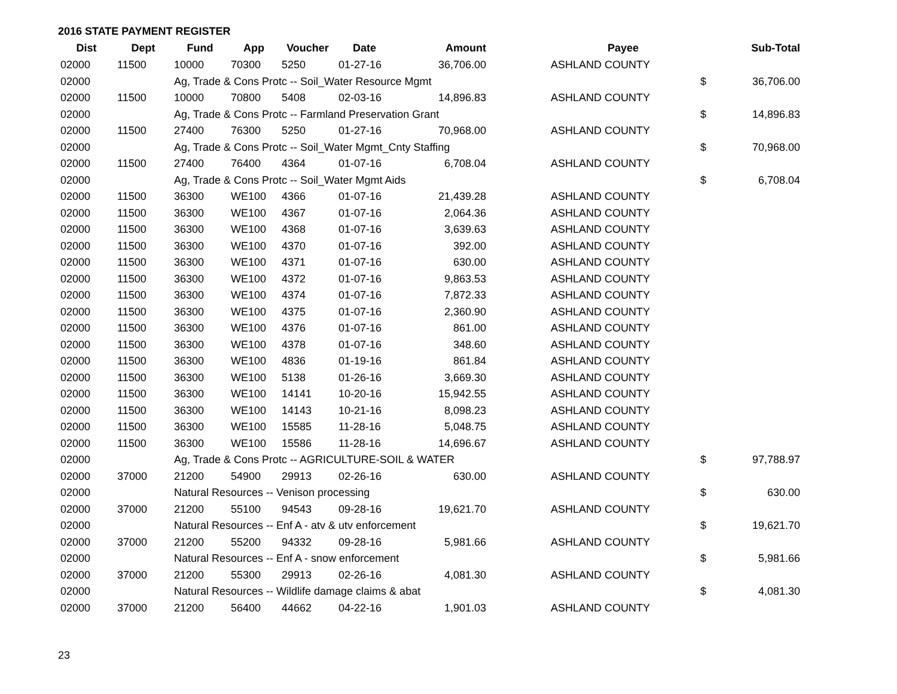2016 STATE PAYMENT REGISTER
| Dist | Dept | Fund | App | Voucher | Date | Amount | | Payee | | Sub-Total |
| --- | --- | --- | --- | --- | --- | --- | --- | --- | --- | --- |
| 02000 | 11500 | 10000 | 70300 | 5250 | 01-27-16 | 36,706.00 | | ASHLAND COUNTY | | |
| 02000 | | Ag, Trade & Cons Protc -- Soil_Water Resource Mgmt | | | | | | | $ | 36,706.00 |
| 02000 | 11500 | 10000 | 70800 | 5408 | 02-03-16 | 14,896.83 | | ASHLAND COUNTY | | |
| 02000 | | Ag, Trade & Cons Protc -- Farmland Preservation Grant | | | | | | | $ | 14,896.83 |
| 02000 | 11500 | 27400 | 76300 | 5250 | 01-27-16 | 70,968.00 | | ASHLAND COUNTY | | |
| 02000 | | Ag, Trade & Cons Protc -- Soil_Water Mgmt_Cnty Staffing | | | | | | | $ | 70,968.00 |
| 02000 | 11500 | 27400 | 76400 | 4364 | 01-07-16 | 6,708.04 | | ASHLAND COUNTY | | |
| 02000 | | Ag, Trade & Cons Protc -- Soil_Water Mgmt Aids | | | | | | | $ | 6,708.04 |
| 02000 | 11500 | 36300 | WE100 | 4366 | 01-07-16 | 21,439.28 | | ASHLAND COUNTY | | |
| 02000 | 11500 | 36300 | WE100 | 4367 | 01-07-16 | 2,064.36 | | ASHLAND COUNTY | | |
| 02000 | 11500 | 36300 | WE100 | 4368 | 01-07-16 | 3,639.63 | | ASHLAND COUNTY | | |
| 02000 | 11500 | 36300 | WE100 | 4370 | 01-07-16 | 392.00 | | ASHLAND COUNTY | | |
| 02000 | 11500 | 36300 | WE100 | 4371 | 01-07-16 | 630.00 | | ASHLAND COUNTY | | |
| 02000 | 11500 | 36300 | WE100 | 4372 | 01-07-16 | 9,863.53 | | ASHLAND COUNTY | | |
| 02000 | 11500 | 36300 | WE100 | 4374 | 01-07-16 | 7,872.33 | | ASHLAND COUNTY | | |
| 02000 | 11500 | 36300 | WE100 | 4375 | 01-07-16 | 2,360.90 | | ASHLAND COUNTY | | |
| 02000 | 11500 | 36300 | WE100 | 4376 | 01-07-16 | 861.00 | | ASHLAND COUNTY | | |
| 02000 | 11500 | 36300 | WE100 | 4378 | 01-07-16 | 348.60 | | ASHLAND COUNTY | | |
| 02000 | 11500 | 36300 | WE100 | 4836 | 01-19-16 | 861.84 | | ASHLAND COUNTY | | |
| 02000 | 11500 | 36300 | WE100 | 5138 | 01-26-16 | 3,669.30 | | ASHLAND COUNTY | | |
| 02000 | 11500 | 36300 | WE100 | 14141 | 10-20-16 | 15,942.55 | | ASHLAND COUNTY | | |
| 02000 | 11500 | 36300 | WE100 | 14143 | 10-21-16 | 8,098.23 | | ASHLAND COUNTY | | |
| 02000 | 11500 | 36300 | WE100 | 15585 | 11-28-16 | 5,048.75 | | ASHLAND COUNTY | | |
| 02000 | 11500 | 36300 | WE100 | 15586 | 11-28-16 | 14,696.67 | | ASHLAND COUNTY | | |
| 02000 | | Ag, Trade & Cons Protc -- AGRICULTURE-SOIL & WATER | | | | | | | $ | 97,788.97 |
| 02000 | 37000 | 21200 | 54900 | 29913 | 02-26-16 | 630.00 | | ASHLAND COUNTY | | |
| 02000 | | Natural Resources -- Venison processing | | | | | | | $ | 630.00 |
| 02000 | 37000 | 21200 | 55100 | 94543 | 09-28-16 | 19,621.70 | | ASHLAND COUNTY | | |
| 02000 | | Natural Resources -- Enf A - atv & utv enforcement | | | | | | | $ | 19,621.70 |
| 02000 | 37000 | 21200 | 55200 | 94332 | 09-28-16 | 5,981.66 | | ASHLAND COUNTY | | |
| 02000 | | Natural Resources -- Enf A - snow enforcement | | | | | | | $ | 5,981.66 |
| 02000 | 37000 | 21200 | 55300 | 29913 | 02-26-16 | 4,081.30 | | ASHLAND COUNTY | | |
| 02000 | | Natural Resources -- Wildlife damage claims & abat | | | | | | | $ | 4,081.30 |
| 02000 | 37000 | 21200 | 56400 | 44662 | 04-22-16 | 1,901.03 | | ASHLAND COUNTY | | |
23